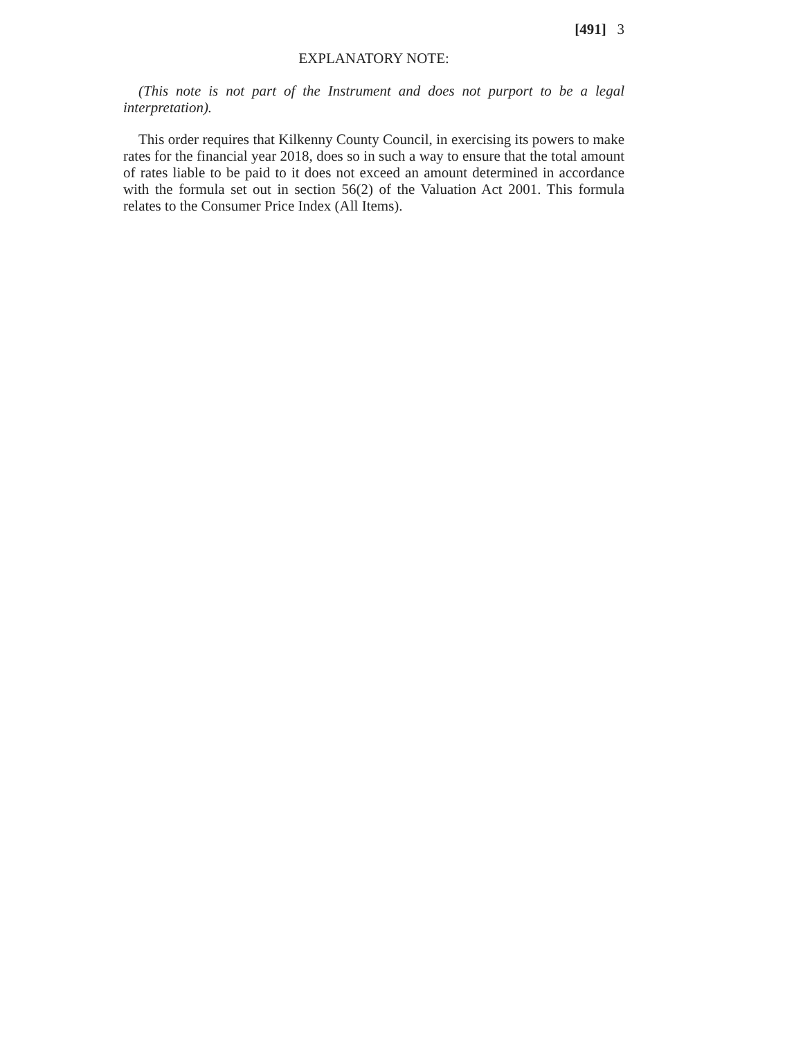[491] 3
EXPLANATORY NOTE:
(This note is not part of the Instrument and does not purport to be a legal interpretation).
This order requires that Kilkenny County Council, in exercising its powers to make rates for the financial year 2018, does so in such a way to ensure that the total amount of rates liable to be paid to it does not exceed an amount determined in accordance with the formula set out in section 56(2) of the Valuation Act 2001. This formula relates to the Consumer Price Index (All Items).